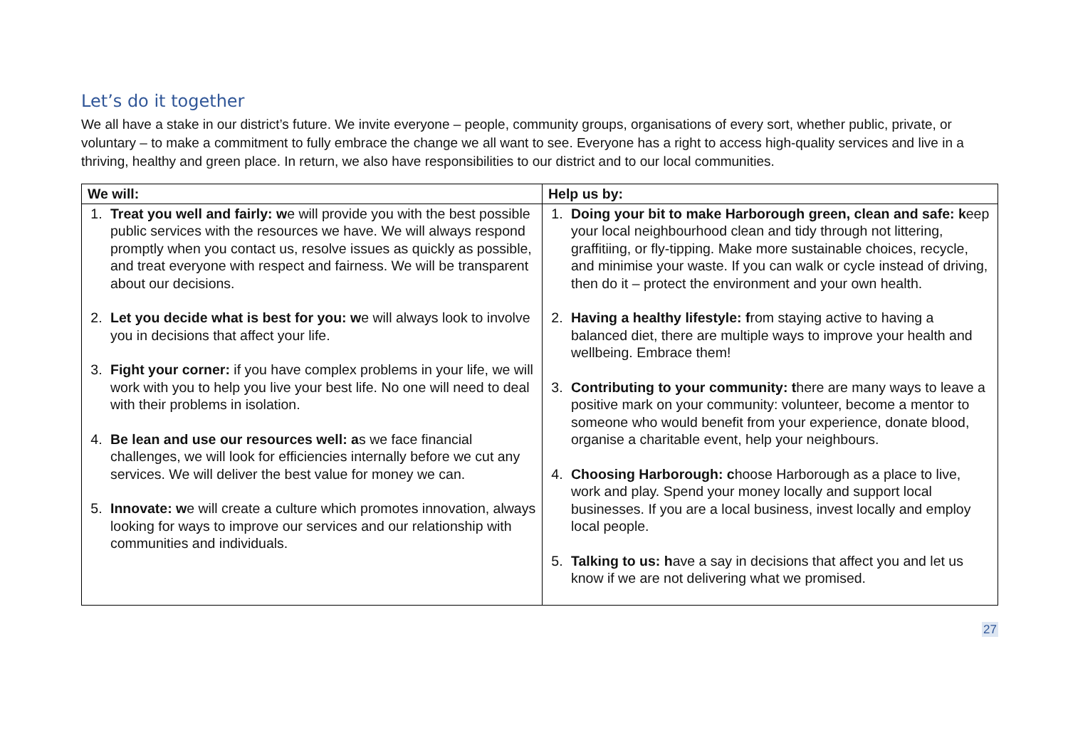Let’s do it together
We all have a stake in our district’s future. We invite everyone – people, community groups, organisations of every sort, whether public, private, or voluntary – to make a commitment to fully embrace the change we all want to see. Everyone has a right to access high-quality services and live in a thriving, healthy and green place. In return, we also have responsibilities to our district and to our local communities.
| We will: | Help us by: |
| --- | --- |
| 1. Treat you well and fairly: w e will provide you with the best possible public services with the resources we have. We will always respond promptly when you contact us, resolve issues as quickly as possible, and treat everyone with respect and fairness. We will be transparent about our decisions. 2. Let you decide what is best for you: w e will always look to involve you in decisions that affect your life. 3. Fight your corner: if you have complex problems in your life, we will work with you to help you live your best life. No one will need to deal with their problems in isolation. 4. Be lean and use our resources well: a s we face financial challenges, we will look for efficiencies internally before we cut any services. We will deliver the best value for money we can. 5. Innovate: w e will create a culture which promotes innovation, always looking for ways to improve our services and our relationship with communities and individuals. | 1. Doing your bit to make Harborough green, clean and safe: k eep your local neighbourhood clean and tidy through not littering, graffitiing, or fly-tipping. Make more sustainable choices, recycle, and minimise your waste. If you can walk or cycle instead of driving, then do it – protect the environment and your own health. 2. Having a healthy lifestyle: f rom staying active to having a balanced diet, there are multiple ways to improve your health and wellbeing. Embrace them! 3. Contributing to your community: t here are many ways to leave a positive mark on your community: volunteer, become a mentor to someone who would benefit from your experience, donate blood, organise a charitable event, help your neighbours. 4. Choosing Harborough: c hoose Harborough as a place to live, work and play. Spend your money locally and support local businesses. If you are a local business, invest locally and employ local people. 5. Talking to us: h ave a say in decisions that affect you and let us know if we are not delivering what we promised. |
27